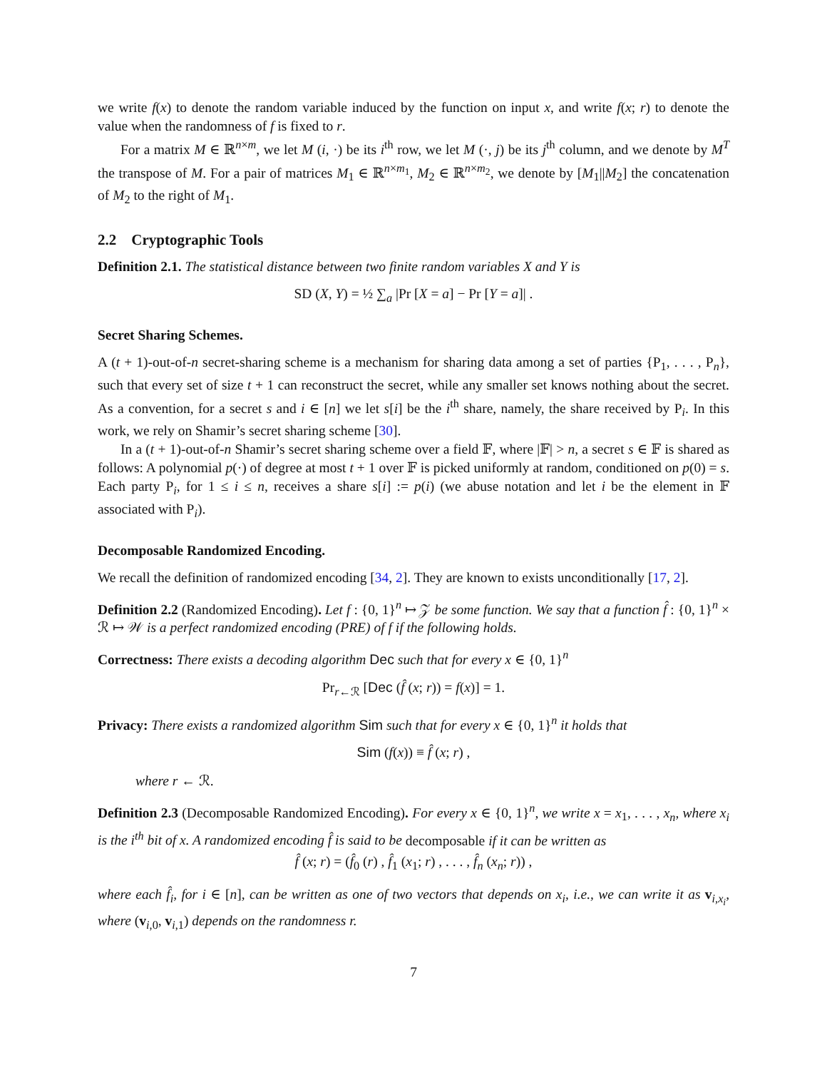we write f(x) to denote the random variable induced by the function on input x, and write f(x; r) to denote the value when the randomness of f is fixed to r.
For a matrix M ∈ ℝ<sup>n×m</sup>, we let M (i, ·) be its i<sup>th</sup> row, we let M (·, j) be its j<sup>th</sup> column, and we denote by M<sup>T</sup> the transpose of M. For a pair of matrices M<sub>1</sub> ∈ ℝ<sup>n×m<sub>1</sub></sup>, M<sub>2</sub> ∈ ℝ<sup>n×m<sub>2</sub></sup>, we denote by [M<sub>1</sub>||M<sub>2</sub>] the concatenation of M<sub>2</sub> to the right of M<sub>1</sub>.
2.2 Cryptographic Tools
Definition 2.1. The statistical distance between two finite random variables X and Y is
SD (X, Y) = ½ ∑<sub>a</sub> |Pr [X = a] − Pr [Y = a]| .
Secret Sharing Schemes.
A (t + 1)-out-of-n secret-sharing scheme is a mechanism for sharing data among a set of parties {P<sub>1</sub>, . . . , P<sub>n</sub>}, such that every set of size t + 1 can reconstruct the secret, while any smaller set knows nothing about the secret. As a convention, for a secret s and i ∈ [n] we let s[i] be the i<sup>th</sup> share, namely, the share received by P<sub>i</sub>. In this work, we rely on Shamir’s secret sharing scheme [30].
In a (t + 1)-out-of-n Shamir’s secret sharing scheme over a field 𝔽, where |𝔽| > n, a secret s ∈ 𝔽 is shared as follows: A polynomial p(·) of degree at most t + 1 over 𝔽 is picked uniformly at random, conditioned on p(0) = s. Each party P<sub>i</sub>, for 1 ≤ i ≤ n, receives a share s[i] := p(i) (we abuse notation and let i be the element in 𝔽 associated with P<sub>i</sub>).
Decomposable Randomized Encoding.
We recall the definition of randomized encoding [34, 2]. They are known to exists unconditionally [17, 2].
Definition 2.2 (Randomized Encoding). Let f : {0, 1}<sup>n</sup> ↦ 𝒵 be some function. We say that a function f̂ : {0, 1}<sup>n</sup> × ℛ ↦ 𝒲 is a perfect randomized encoding (PRE) of f if the following holds.
Correctness: There exists a decoding algorithm Dec such that for every x ∈ {0, 1}<sup>n</sup>
Pr<sub>r←ℛ</sub> [Dec (f̂ (x; r)) = f(x)] = 1.
Privacy: There exists a randomized algorithm Sim such that for every x ∈ {0, 1}<sup>n</sup> it holds that
Sim (f(x)) ≡ f̂ (x; r) ,
where r ← ℛ.
Definition 2.3 (Decomposable Randomized Encoding). For every x ∈ {0, 1}<sup>n</sup>, we write x = x<sub>1</sub>, . . . , x<sub>n</sub>, where x<sub>i</sub> is the i<sup>th</sup> bit of x. A randomized encoding f̂ is said to be decomposable if it can be written as
f̂ (x; r) = (f̂<sub>0</sub> (r) , f̂<sub>1</sub> (x<sub>1</sub>; r) , . . . , f̂<sub>n</sub> (x<sub>n</sub>; r)) ,
where each f̂<sub>i</sub>, for i ∈ [n], can be written as one of two vectors that depends on x<sub>i</sub>, i.e., we can write it as v<sub>i,x<sub>i</sub></sub>, where (v<sub>i,0</sub>, v<sub>i,1</sub>) depends on the randomness r.
7